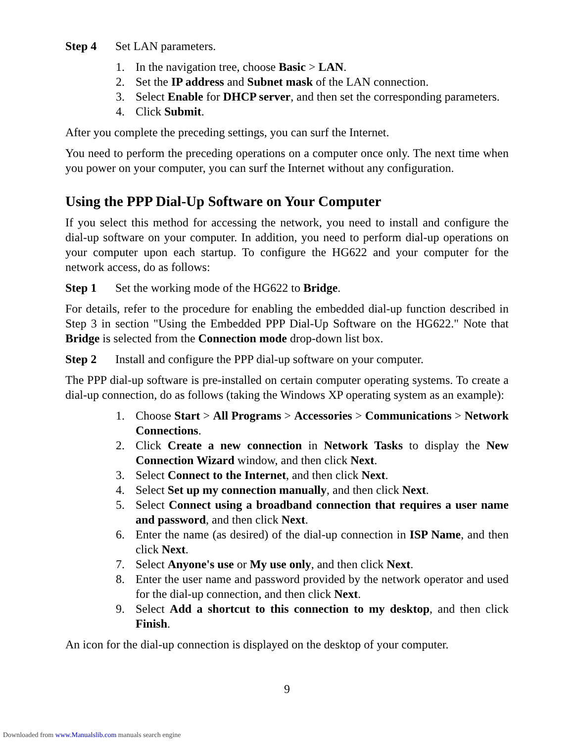Step 4 Set LAN parameters.
1. In the navigation tree, choose Basic > LAN.
2. Set the IP address and Subnet mask of the LAN connection.
3. Select Enable for DHCP server, and then set the corresponding parameters.
4. Click Submit.
After you complete the preceding settings, you can surf the Internet.
You need to perform the preceding operations on a computer once only. The next time when you power on your computer, you can surf the Internet without any configuration.
Using the PPP Dial-Up Software on Your Computer
If you select this method for accessing the network, you need to install and configure the dial-up software on your computer. In addition, you need to perform dial-up operations on your computer upon each startup. To configure the HG622 and your computer for the network access, do as follows:
Step 1 Set the working mode of the HG622 to Bridge.
For details, refer to the procedure for enabling the embedded dial-up function described in Step 3 in section "Using the Embedded PPP Dial-Up Software on the HG622." Note that Bridge is selected from the Connection mode drop-down list box.
Step 2 Install and configure the PPP dial-up software on your computer.
The PPP dial-up software is pre-installed on certain computer operating systems. To create a dial-up connection, do as follows (taking the Windows XP operating system as an example):
1. Choose Start > All Programs > Accessories > Communications > Network Connections.
2. Click Create a new connection in Network Tasks to display the New Connection Wizard window, and then click Next.
3. Select Connect to the Internet, and then click Next.
4. Select Set up my connection manually, and then click Next.
5. Select Connect using a broadband connection that requires a user name and password, and then click Next.
6. Enter the name (as desired) of the dial-up connection in ISP Name, and then click Next.
7. Select Anyone's use or My use only, and then click Next.
8. Enter the user name and password provided by the network operator and used for the dial-up connection, and then click Next.
9. Select Add a shortcut to this connection to my desktop, and then click Finish.
An icon for the dial-up connection is displayed on the desktop of your computer.
9
Downloaded from www.Manualslib.com manuals search engine